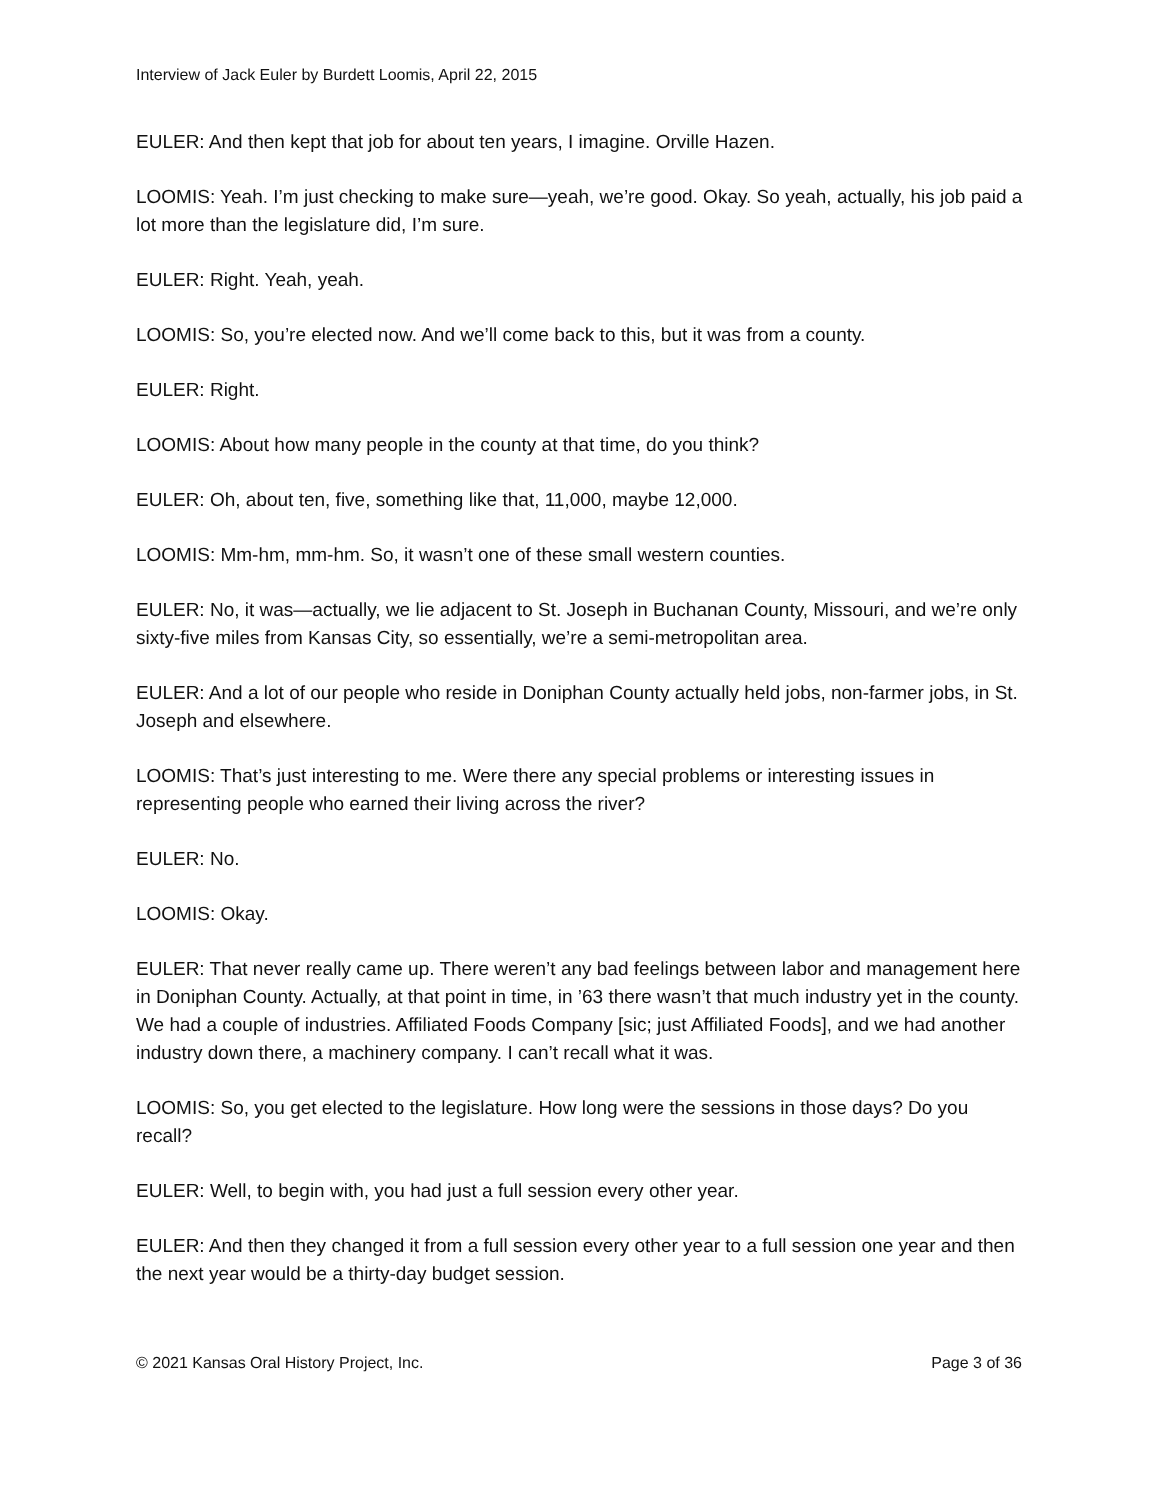Interview of Jack Euler by Burdett Loomis, April 22, 2015
EULER: And then kept that job for about ten years, I imagine. Orville Hazen.
LOOMIS: Yeah. I’m just checking to make sure—yeah, we’re good. Okay. So yeah, actually, his job paid a lot more than the legislature did, I’m sure.
EULER: Right. Yeah, yeah.
LOOMIS: So, you’re elected now. And we’ll come back to this, but it was from a county.
EULER: Right.
LOOMIS: About how many people in the county at that time, do you think?
EULER: Oh, about ten, five, something like that, 11,000, maybe 12,000.
LOOMIS: Mm-hm, mm-hm. So, it wasn’t one of these small western counties.
EULER: No, it was—actually, we lie adjacent to St. Joseph in Buchanan County, Missouri, and we’re only sixty-five miles from Kansas City, so essentially, we’re a semi-metropolitan area.
EULER: And a lot of our people who reside in Doniphan County actually held jobs, non-farmer jobs, in St. Joseph and elsewhere.
LOOMIS: That’s just interesting to me. Were there any special problems or interesting issues in representing people who earned their living across the river?
EULER: No.
LOOMIS: Okay.
EULER: That never really came up. There weren’t any bad feelings between labor and management here in Doniphan County. Actually, at that point in time, in ’63 there wasn’t that much industry yet in the county. We had a couple of industries. Affiliated Foods Company [sic; just Affiliated Foods], and we had another industry down there, a machinery company. I can’t recall what it was.
LOOMIS: So, you get elected to the legislature. How long were the sessions in those days? Do you recall?
EULER: Well, to begin with, you had just a full session every other year.
EULER: And then they changed it from a full session every other year to a full session one year and then the next year would be a thirty-day budget session.
© 2021 Kansas Oral History Project, Inc. Page 3 of 36